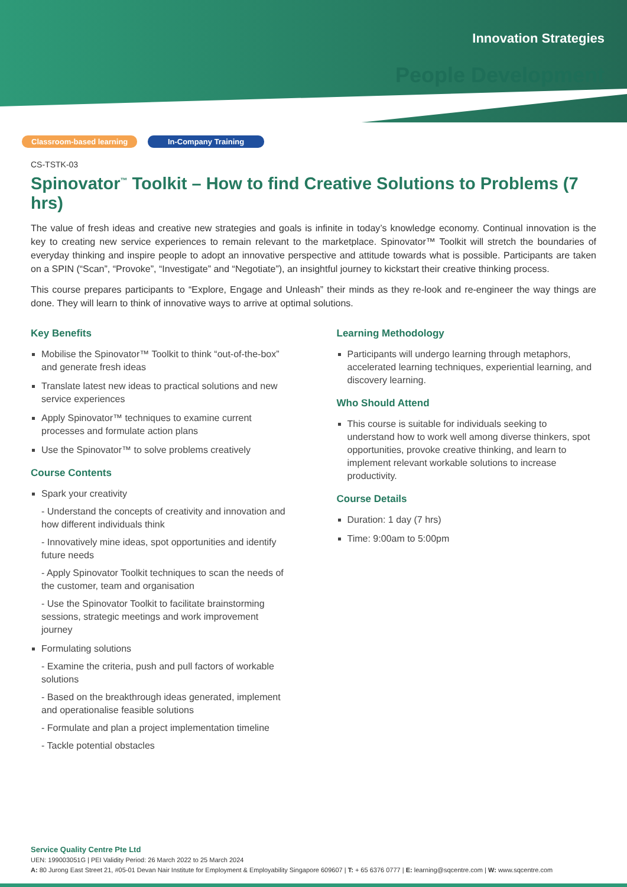Innovation Strategies
People Development
Classroom-based learning In-Company Training
CS-TSTK-03
Spinovator<sup>™</sup> Toolkit – How to find Creative Solutions to Problems (7 hrs)
The value of fresh ideas and creative new strategies and goals is infinite in today’s knowledge economy. Continual innovation is the key to creating new service experiences to remain relevant to the marketplace. Spinovator™ Toolkit will stretch the boundaries of everyday thinking and inspire people to adopt an innovative perspective and attitude towards what is possible. Participants are taken on a SPIN (“Scan”, “Provoke”, “Investigate” and “Negotiate”), an insightful journey to kickstart their creative thinking process.
This course prepares participants to “Explore, Engage and Unleash” their minds as they re-look and re-engineer the way things are done. They will learn to think of innovative ways to arrive at optimal solutions.
Key Benefits
Mobilise the Spinovator™ Toolkit to think “out-of-the-box” and generate fresh ideas
Translate latest new ideas to practical solutions and new service experiences
Apply Spinovator™ techniques to examine current processes and formulate action plans
Use the Spinovator™ to solve problems creatively
Course Contents
Spark your creativity
- Understand the concepts of creativity and innovation and how different individuals think
- Innovatively mine ideas, spot opportunities and identify future needs
- Apply Spinovator Toolkit techniques to scan the needs of the customer, team and organisation
- Use the Spinovator Toolkit to facilitate brainstorming sessions, strategic meetings and work improvement journey
Formulating solutions
- Examine the criteria, push and pull factors of workable solutions
- Based on the breakthrough ideas generated, implement and operationalise feasible solutions
- Formulate and plan a project implementation timeline
- Tackle potential obstacles
Learning Methodology
Participants will undergo learning through metaphors, accelerated learning techniques, experiential learning, and discovery learning.
Who Should Attend
This course is suitable for individuals seeking to understand how to work well among diverse thinkers, spot opportunities, provoke creative thinking, and learn to implement relevant workable solutions to increase productivity.
Course Details
Duration: 1 day (7 hrs)
Time: 9:00am to 5:00pm
Service Quality Centre Pte Ltd
UEN: 199003051G | PEI Validity Period: 26 March 2022 to 25 March 2024
A: 80 Jurong East Street 21, #05-01 Devan Nair Institute for Employment & Employability Singapore 609607 | T: + 65 6376 0777 | E: learning@sqcentre.com | W: www.sqcentre.com